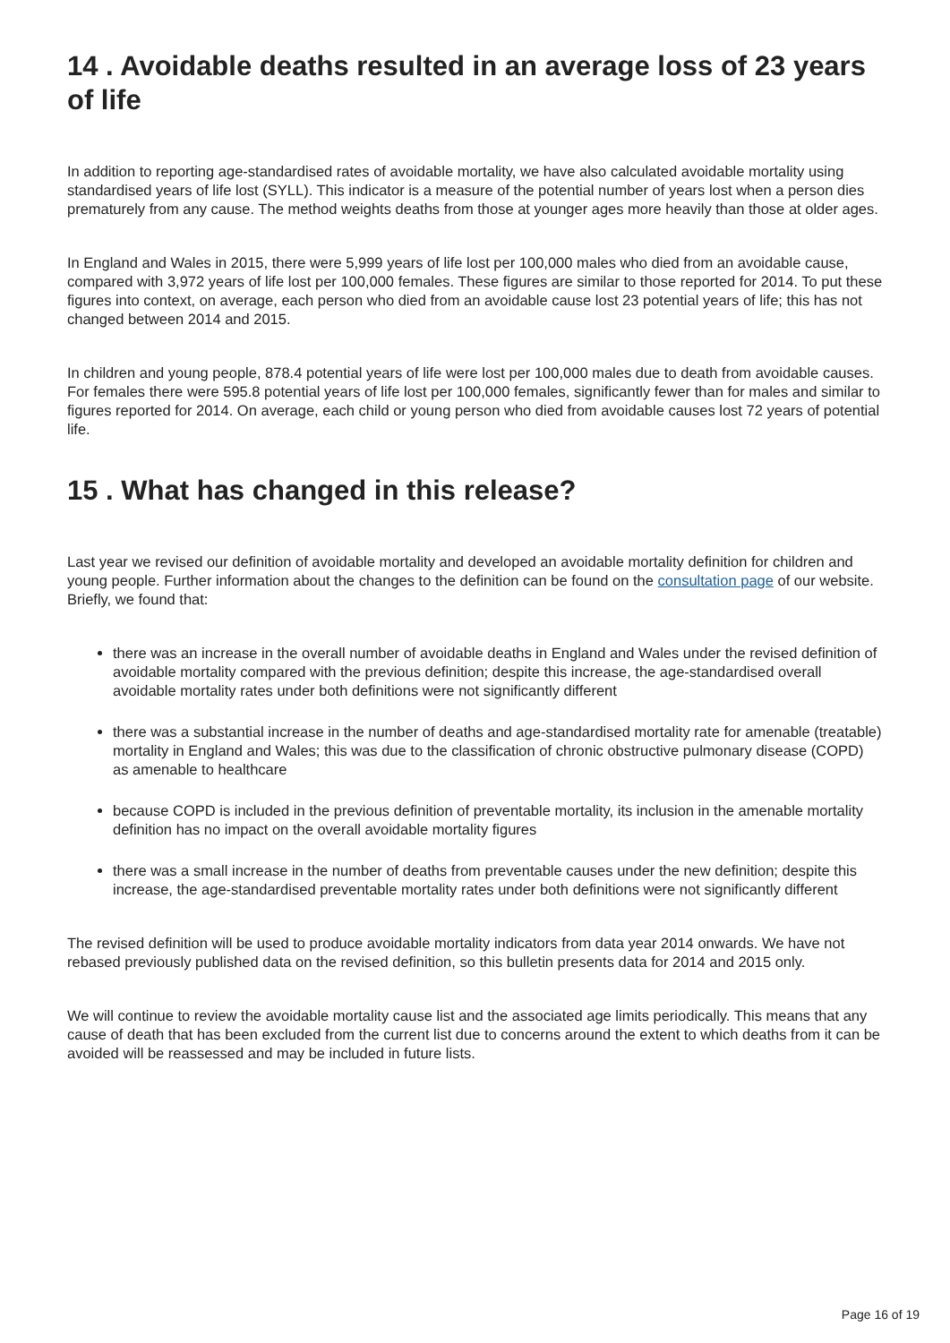14 . Avoidable deaths resulted in an average loss of 23 years of life
In addition to reporting age-standardised rates of avoidable mortality, we have also calculated avoidable mortality using standardised years of life lost (SYLL). This indicator is a measure of the potential number of years lost when a person dies prematurely from any cause. The method weights deaths from those at younger ages more heavily than those at older ages.
In England and Wales in 2015, there were 5,999 years of life lost per 100,000 males who died from an avoidable cause, compared with 3,972 years of life lost per 100,000 females. These figures are similar to those reported for 2014. To put these figures into context, on average, each person who died from an avoidable cause lost 23 potential years of life; this has not changed between 2014 and 2015.
In children and young people, 878.4 potential years of life were lost per 100,000 males due to death from avoidable causes. For females there were 595.8 potential years of life lost per 100,000 females, significantly fewer than for males and similar to figures reported for 2014. On average, each child or young person who died from avoidable causes lost 72 years of potential life.
15 . What has changed in this release?
Last year we revised our definition of avoidable mortality and developed an avoidable mortality definition for children and young people. Further information about the changes to the definition can be found on the consultation page of our website. Briefly, we found that:
there was an increase in the overall number of avoidable deaths in England and Wales under the revised definition of avoidable mortality compared with the previous definition; despite this increase, the age-standardised overall avoidable mortality rates under both definitions were not significantly different
there was a substantial increase in the number of deaths and age-standardised mortality rate for amenable (treatable) mortality in England and Wales; this was due to the classification of chronic obstructive pulmonary disease (COPD) as amenable to healthcare
because COPD is included in the previous definition of preventable mortality, its inclusion in the amenable mortality definition has no impact on the overall avoidable mortality figures
there was a small increase in the number of deaths from preventable causes under the new definition; despite this increase, the age-standardised preventable mortality rates under both definitions were not significantly different
The revised definition will be used to produce avoidable mortality indicators from data year 2014 onwards. We have not rebased previously published data on the revised definition, so this bulletin presents data for 2014 and 2015 only.
We will continue to review the avoidable mortality cause list and the associated age limits periodically. This means that any cause of death that has been excluded from the current list due to concerns around the extent to which deaths from it can be avoided will be reassessed and may be included in future lists.
Page 16 of 19